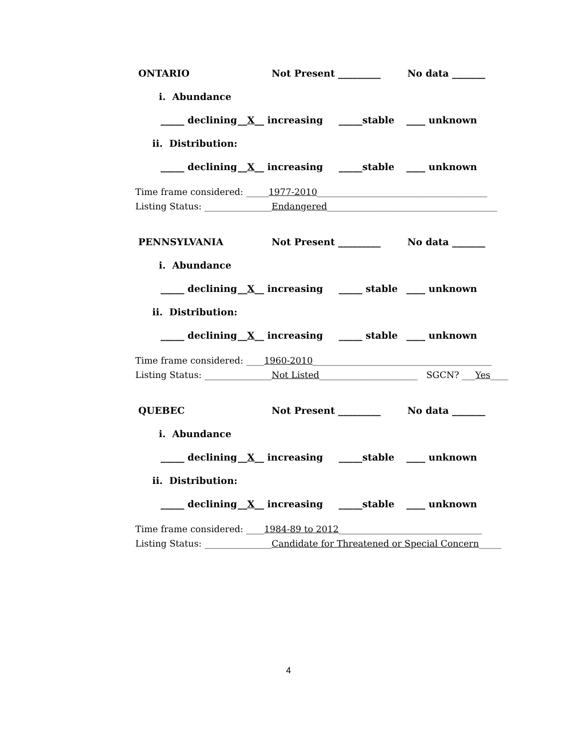ONTARIO Not Present _________ No data _______
i. Abundance
_____ declining __X__ increasing _____stable ____ unknown
ii. Distribution:
_____ declining __X__ increasing _____stable ____ unknown
Time frame considered: _____1977-2010______________________________________
Listing Status: _______________Endangered______________________________________
PENNSYLVANIA Not Present _________ No data _______
i. Abundance
_____ declining __X__ increasing _____ stable ____ unknown
ii. Distribution:
_____ declining __X__ increasing _____ stable ____ unknown
Time frame considered: ____1960-2010________________________________________
Listing Status: _______________Not Listed______________________ SGCN? ___Yes____
QUEBEC Not Present _________ No data _______
i. Abundance
_____ declining __X__ increasing _____stable ____ unknown
ii. Distribution:
_____ declining __X__ increasing _____stable ____ unknown
Time frame considered: ____1984-89 to 2012________________________________
Listing Status: _______________Candidate for Threatened or Special Concern_____
4